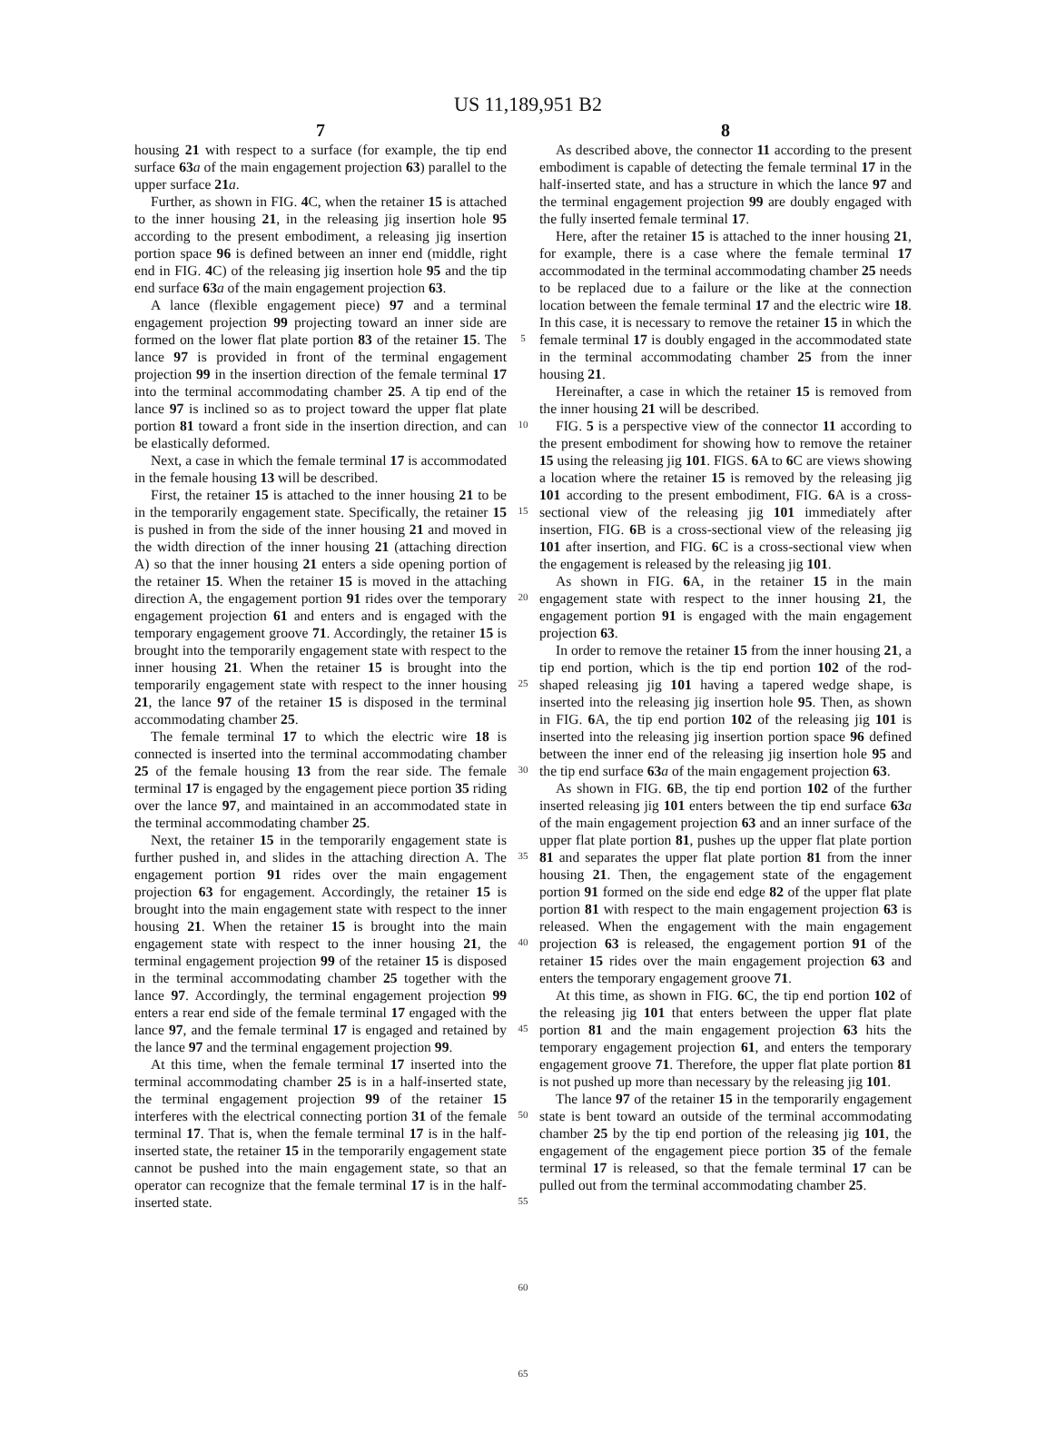US 11,189,951 B2
7
housing 21 with respect to a surface (for example, the tip end surface 63 a of the main engagement projection 63) parallel to the upper surface 21 a.
Further, as shown in FIG. 4 C, when the retainer 15 is attached to the inner housing 21, in the releasing jig insertion hole 95 according to the present embodiment, a releasing jig insertion portion space 96 is defined between an inner end (middle, right end in FIG. 4 C) of the releasing jig insertion hole 95 and the tip end surface 63 a of the main engagement projection 63.
A lance (flexible engagement piece) 97 and a terminal engagement projection 99 projecting toward an inner side are formed on the lower flat plate portion 83 of the retainer 15. The lance 97 is provided in front of the terminal engagement projection 99 in the insertion direction of the female terminal 17 into the terminal accommodating chamber 25. A tip end of the lance 97 is inclined so as to project toward the upper flat plate portion 81 toward a front side in the insertion direction, and can be elastically deformed.
Next, a case in which the female terminal 17 is accommodated in the female housing 13 will be described.
First, the retainer 15 is attached to the inner housing 21 to be in the temporarily engagement state. Specifically, the retainer 15 is pushed in from the side of the inner housing 21 and moved in the width direction of the inner housing 21 (attaching direction A) so that the inner housing 21 enters a side opening portion of the retainer 15. When the retainer 15 is moved in the attaching direction A, the engagement portion 91 rides over the temporary engagement projection 61 and enters and is engaged with the temporary engagement groove 71. Accordingly, the retainer 15 is brought into the temporarily engagement state with respect to the inner housing 21. When the retainer 15 is brought into the temporarily engagement state with respect to the inner housing 21, the lance 97 of the retainer 15 is disposed in the terminal accommodating chamber 25.
The female terminal 17 to which the electric wire 18 is connected is inserted into the terminal accommodating chamber 25 of the female housing 13 from the rear side. The female terminal 17 is engaged by the engagement piece portion 35 riding over the lance 97, and maintained in an accommodated state in the terminal accommodating chamber 25.
Next, the retainer 15 in the temporarily engagement state is further pushed in, and slides in the attaching direction A. The engagement portion 91 rides over the main engagement projection 63 for engagement. Accordingly, the retainer 15 is brought into the main engagement state with respect to the inner housing 21. When the retainer 15 is brought into the main engagement state with respect to the inner housing 21, the terminal engagement projection 99 of the retainer 15 is disposed in the terminal accommodating chamber 25 together with the lance 97. Accordingly, the terminal engagement projection 99 enters a rear end side of the female terminal 17 engaged with the lance 97, and the female terminal 17 is engaged and retained by the lance 97 and the terminal engagement projection 99.
At this time, when the female terminal 17 inserted into the terminal accommodating chamber 25 is in a half-inserted state, the terminal engagement projection 99 of the retainer 15 interferes with the electrical connecting portion 31 of the female terminal 17. That is, when the female terminal 17 is in the half-inserted state, the retainer 15 in the temporarily engagement state cannot be pushed into the main engagement state, so that an operator can recognize that the female terminal 17 is in the half-inserted state.
5
10
15
20
25
30
35
40
45
50
55
60
65
8
As described above, the connector 11 according to the present embodiment is capable of detecting the female terminal 17 in the half-inserted state, and has a structure in which the lance 97 and the terminal engagement projection 99 are doubly engaged with the fully inserted female terminal 17.
Here, after the retainer 15 is attached to the inner housing 21, for example, there is a case where the female terminal 17 accommodated in the terminal accommodating chamber 25 needs to be replaced due to a failure or the like at the connection location between the female terminal 17 and the electric wire 18. In this case, it is necessary to remove the retainer 15 in which the female terminal 17 is doubly engaged in the accommodated state in the terminal accommodating chamber 25 from the inner housing 21.
Hereinafter, a case in which the retainer 15 is removed from the inner housing 21 will be described.
FIG. 5 is a perspective view of the connector 11 according to the present embodiment for showing how to remove the retainer 15 using the releasing jig 101. FIGS. 6 A to 6 C are views showing a location where the retainer 15 is removed by the releasing jig 101 according to the present embodiment, FIG. 6 A is a cross-sectional view of the releasing jig 101 immediately after insertion, FIG. 6 B is a cross-sectional view of the releasing jig 101 after insertion, and FIG. 6 C is a cross-sectional view when the engagement is released by the releasing jig 101.
As shown in FIG. 6 A, in the retainer 15 in the main engagement state with respect to the inner housing 21, the engagement portion 91 is engaged with the main engagement projection 63.
In order to remove the retainer 15 from the inner housing 21, a tip end portion, which is the tip end portion 102 of the rod-shaped releasing jig 101 having a tapered wedge shape, is inserted into the releasing jig insertion hole 95. Then, as shown in FIG. 6 A, the tip end portion 102 of the releasing jig 101 is inserted into the releasing jig insertion portion space 96 defined between the inner end of the releasing jig insertion hole 95 and the tip end surface 63 a of the main engagement projection 63.
As shown in FIG. 6 B, the tip end portion 102 of the further inserted releasing jig 101 enters between the tip end surface 63 a of the main engagement projection 63 and an inner surface of the upper flat plate portion 81, pushes up the upper flat plate portion 81 and separates the upper flat plate portion 81 from the inner housing 21. Then, the engagement state of the engagement portion 91 formed on the side end edge 82 of the upper flat plate portion 81 with respect to the main engagement projection 63 is released. When the engagement with the main engagement projection 63 is released, the engagement portion 91 of the retainer 15 rides over the main engagement projection 63 and enters the temporary engagement groove 71.
At this time, as shown in FIG. 6 C, the tip end portion 102 of the releasing jig 101 that enters between the upper flat plate portion 81 and the main engagement projection 63 hits the temporary engagement projection 61, and enters the temporary engagement groove 71. Therefore, the upper flat plate portion 81 is not pushed up more than necessary by the releasing jig 101.
The lance 97 of the retainer 15 in the temporarily engagement state is bent toward an outside of the terminal accommodating chamber 25 by the tip end portion of the releasing jig 101, the engagement of the engagement piece portion 35 of the female terminal 17 is released, so that the female terminal 17 can be pulled out from the terminal accommodating chamber 25.